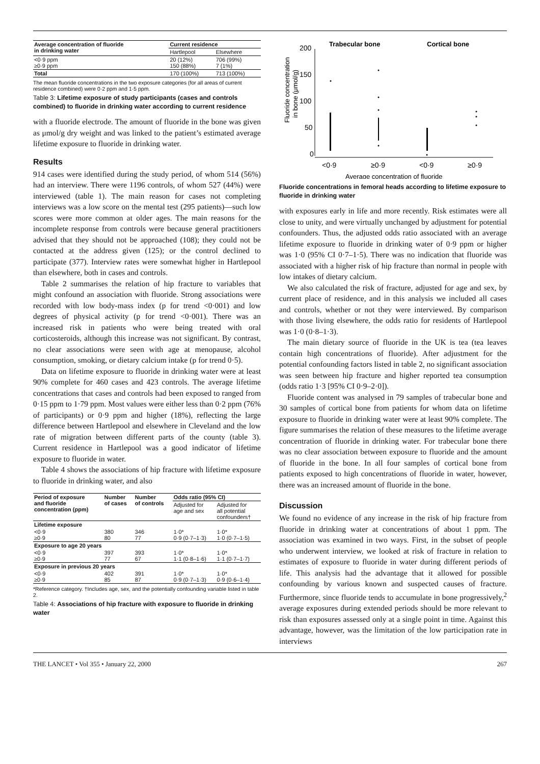| Average concentration of fluoride in drinking water | Current residence | |
| --- | --- | --- |
| | Hartlepool | Elsewhere |
| <0·9 ppm ≥0·9 ppm | 20 (12%) 150 (88%) | 706 (99%) 7 (1%) |
| Total | 170 (100%) | 713 (100%) |
The mean fluoride concentrations in the two exposure categories (for all areas of current residence combined) were 0·2 ppm and 1·5 ppm.
Table 3: Lifetime exposure of study participants (cases and controls combined) to fluoride in drinking water according to current residence
with a fluoride electrode. The amount of fluoride in the bone was given as μmol/g dry weight and was linked to the patient’s estimated average lifetime exposure to fluoride in drinking water.
Results
914 cases were identified during the study period, of whom 514 (56%) had an interview. There were 1196 controls, of whom 527 (44%) were interviewed (table 1). The main reason for cases not completing interviews was a low score on the mental test (295 patients)—such low scores were more common at older ages. The main reasons for the incomplete response from controls were because general practitioners advised that they should not be approached (108); they could not be contacted at the address given (125); or the control declined to participate (377). Interview rates were somewhat higher in Hartlepool than elsewhere, both in cases and controls.
Table 2 summarises the relation of hip fracture to variables that might confound an association with fluoride. Strong associations were recorded with low body-mass index (p for trend <0·001) and low degrees of physical activity (p for trend <0·001). There was an increased risk in patients who were being treated with oral corticosteroids, although this increase was not significant. By contrast, no clear associations were seen with age at menopause, alcohol consumption, smoking, or dietary calcium intake (p for trend 0·5).
Data on lifetime exposure to fluoride in drinking water were at least 90% complete for 460 cases and 423 controls. The average lifetime concentrations that cases and controls had been exposed to ranged from 0·15 ppm to 1·79 ppm. Most values were either less than 0·2 ppm (76% of participants) or 0·9 ppm and higher (18%), reflecting the large difference between Hartlepool and elsewhere in Cleveland and the low rate of migration between different parts of the county (table 3). Current residence in Hartlepool was a good indicator of lifetime exposure to fluoride in water.
Table 4 shows the associations of hip fracture with lifetime exposure to fluoride in drinking water, and also
| Period of exposure and fluoride concentration (ppm) | Number of cases | Number of controls | Odds ratio (95% CI) | |
| --- | --- | --- | --- | --- |
| | | | Adjusted for age and sex | Adjusted for all potential confounders† |
| Lifetime exposure | | | | |
| <0·9 ≥0·9 | 380 80 | 346 77 | 1·0* 0·9 (0·7–1·3) | 1·0* 1·0 (0·7–1·5) |
| Exposure to age 20 years | | | | |
| <0·9 ≥0·9 | 397 77 | 393 67 | 1·0* 1·1 (0·8–1·6) | 1·0* 1·1 (0·7–1·7) |
| Exposure in previous 20 years | | | | |
| <0·9 ≥0·9 | 402 85 | 391 87 | 1·0* 0·9 (0·7–1·3) | 1·0* 0·9 (0·6–1·4) |
*Reference category. †Includes age, sex, and the potentially confounding variable listed in table 2.
Table 4: Associations of hip fracture with exposure to fluoride in drinking water
Fluoride concentration
in bone (μmol/g)
200
150
100
50
0
Trabecular bone
Cortical bone
<0·9
≥0·9
<0·9
≥0·9
Average concentration of fluoride
Fluoride concentrations in femoral heads according to lifetime exposure to fluoride in drinking water
with exposures early in life and more recently. Risk estimates were all close to unity, and were virtually unchanged by adjustment for potential confounders. Thus, the adjusted odds ratio associated with an average lifetime exposure to fluoride in drinking water of 0·9 ppm or higher was 1·0 (95% CI 0·7–1·5). There was no indication that fluoride was associated with a higher risk of hip fracture than normal in people with low intakes of dietary calcium.
We also calculated the risk of fracture, adjusted for age and sex, by current place of residence, and in this analysis we included all cases and controls, whether or not they were interviewed. By comparison with those living elsewhere, the odds ratio for residents of Hartlepool was 1·0 (0·8–1·3).
The main dietary source of fluoride in the UK is tea (tea leaves contain high concentrations of fluoride). After adjustment for the potential confounding factors listed in table 2, no significant association was seen between hip fracture and higher reported tea consumption (odds ratio 1·3 [95% CI 0·9–2·0]).
Fluoride content was analysed in 79 samples of trabecular bone and 30 samples of cortical bone from patients for whom data on lifetime exposure to fluoride in drinking water were at least 90% complete. The figure summarises the relation of these measures to the lifetime average concentration of fluoride in drinking water. For trabecular bone there was no clear association between exposure to fluoride and the amount of fluoride in the bone. In all four samples of cortical bone from patients exposed to high concentrations of fluoride in water, however, there was an increased amount of fluoride in the bone.
Discussion
We found no evidence of any increase in the risk of hip fracture from fluoride in drinking water at concentrations of about 1 ppm. The association was examined in two ways. First, in the subset of people who underwent interview, we looked at risk of fracture in relation to estimates of exposure to fluoride in water during different periods of life. This analysis had the advantage that it allowed for possible confounding by various known and suspected causes of fracture. Furthermore, since fluoride tends to accumulate in bone progressively,<sup>2</sup> average exposures during extended periods should be more relevant to risk than exposures assessed only at a single point in time. Against this advantage, however, was the limitation of the low participation rate in interviews
THE LANCET • Vol 355 • January 22, 2000 267